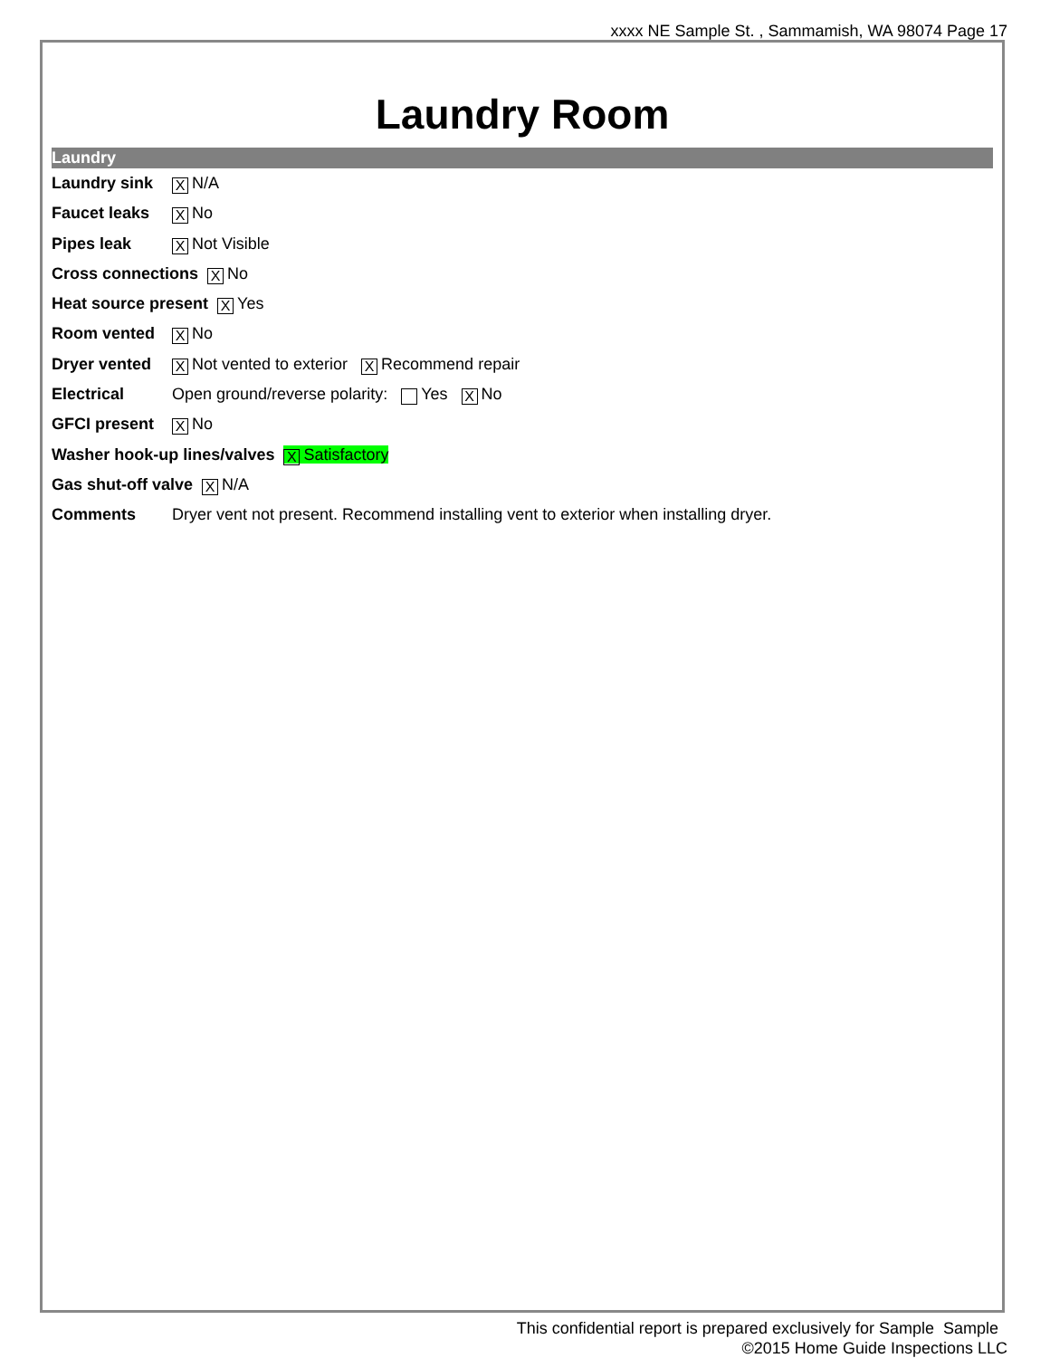xxxx NE Sample St. , Sammamish, WA 98074 Page 17
Laundry Room
Laundry
Laundry sink X N/A
Faucet leaks X No
Pipes leak X Not Visible
Cross connections X No
Heat source present X Yes
Room vented X No
Dryer vented X Not vented to exterior X Recommend repair
Electrical Open ground/reverse polarity: Yes X No
GFCI present X No
Washer hook-up lines/valves X Satisfactory
Gas shut-off valve X N/A
Comments Dryer vent not present. Recommend installing vent to exterior when installing dryer.
This confidential report is prepared exclusively for Sample Sample
©2015 Home Guide Inspections LLC